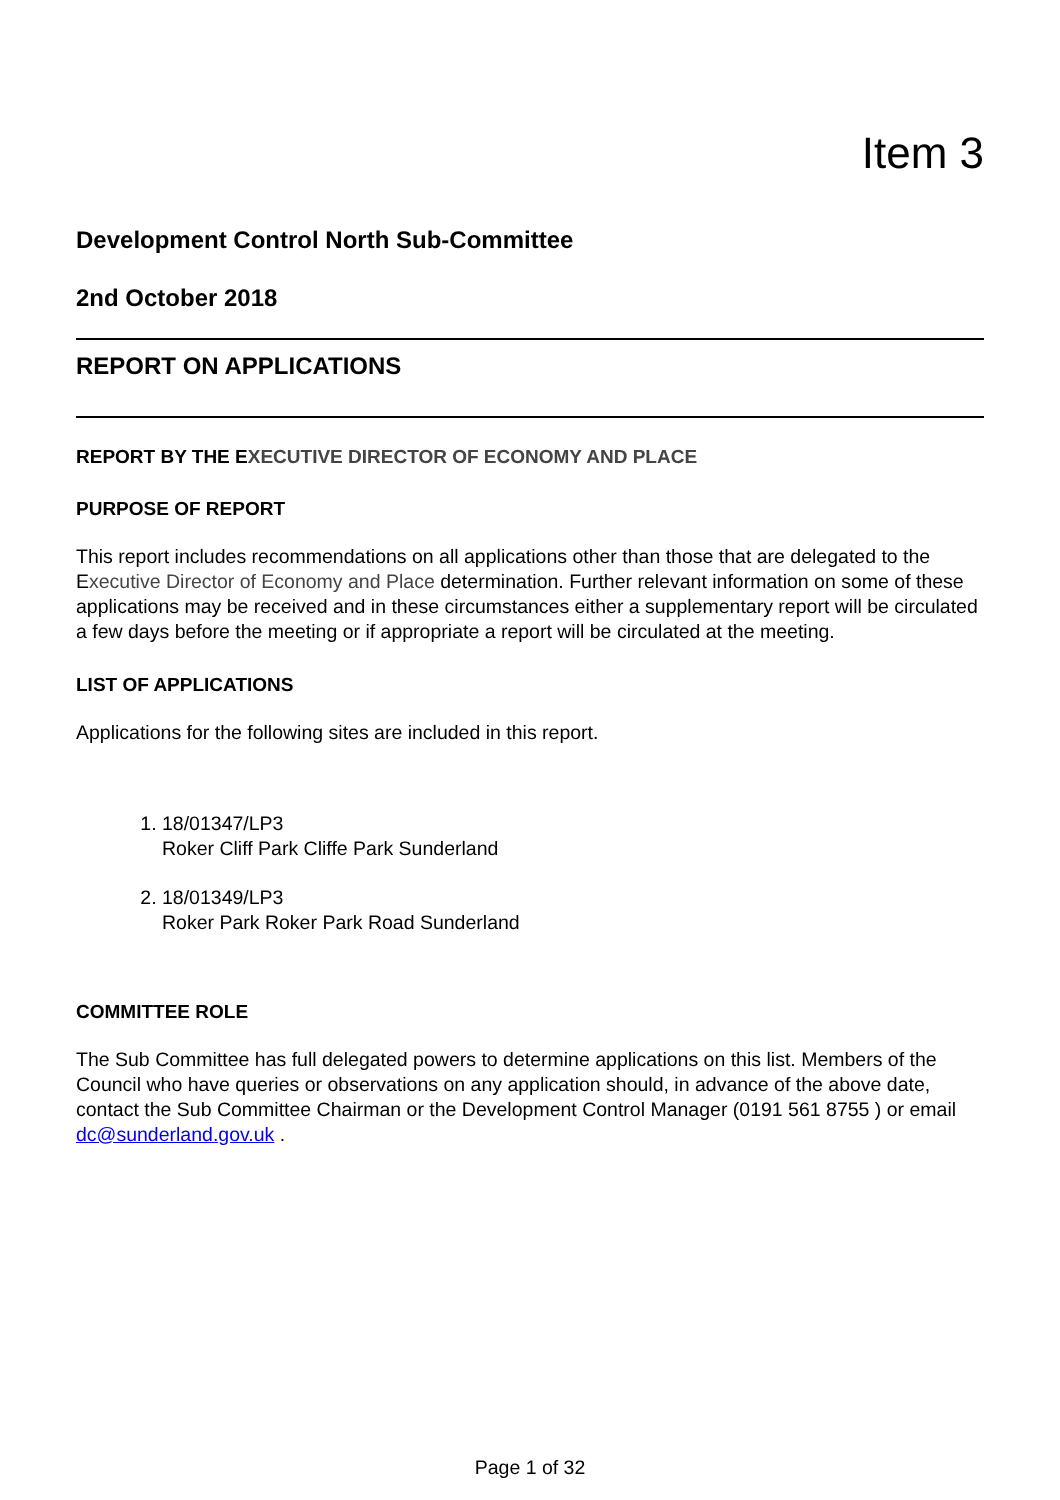Item 3
Development Control North Sub-Committee
2nd October 2018
REPORT ON APPLICATIONS
REPORT BY THE EXECUTIVE DIRECTOR OF ECONOMY AND PLACE
PURPOSE OF REPORT
This report includes recommendations on all applications other than those that are delegated to the Executive Director of Economy and Place determination. Further relevant information on some of these applications may be received and in these circumstances either a supplementary report will be circulated a few days before the meeting or if appropriate a report will be circulated at the meeting.
LIST OF APPLICATIONS
Applications for the following sites are included in this report.
1. 18/01347/LP3
Roker Cliff Park Cliffe Park Sunderland
2. 18/01349/LP3
Roker Park Roker Park Road Sunderland
COMMITTEE ROLE
The Sub Committee has full delegated powers to determine applications on this list. Members of the Council who have queries or observations on any application should, in advance of the above date, contact the Sub Committee Chairman or the Development Control Manager (0191 561 8755 ) or email dc@sunderland.gov.uk .
Page 1 of 32